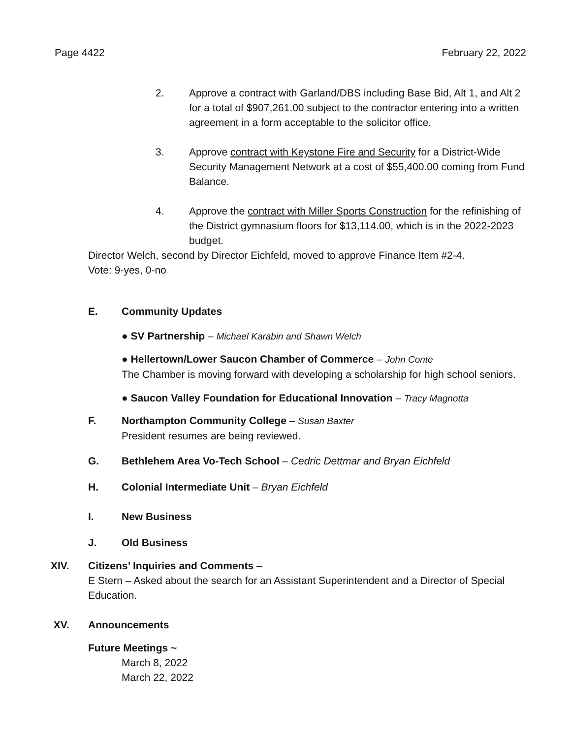Page 4422 February 22, 2022
2. Approve a contract with Garland/DBS including Base Bid, Alt 1, and Alt 2 for a total of $907,261.00 subject to the contractor entering into a written agreement in a form acceptable to the solicitor office.
3. Approve contract with Keystone Fire and Security for a District-Wide Security Management Network at a cost of $55,400.00 coming from Fund Balance.
4. Approve the contract with Miller Sports Construction for the refinishing of the District gymnasium floors for $13,114.00, which is in the 2022-2023 budget.
Director Welch, second by Director Eichfeld, moved to approve Finance Item #2-4.
Vote: 9-yes, 0-no
E. Community Updates
● SV Partnership – Michael Karabin and Shawn Welch
● Hellertown/Lower Saucon Chamber of Commerce – John Conte
The Chamber is moving forward with developing a scholarship for high school seniors.
● Saucon Valley Foundation for Educational Innovation – Tracy Magnotta
F. Northampton Community College – Susan Baxter
President resumes are being reviewed.
G. Bethlehem Area Vo-Tech School – Cedric Dettmar and Bryan Eichfeld
H. Colonial Intermediate Unit – Bryan Eichfeld
I. New Business
J. Old Business
XIV. Citizens’ Inquiries and Comments –
E Stern – Asked about the search for an Assistant Superintendent and a Director of Special Education.
XV. Announcements
Future Meetings ~
March 8, 2022
March 22, 2022